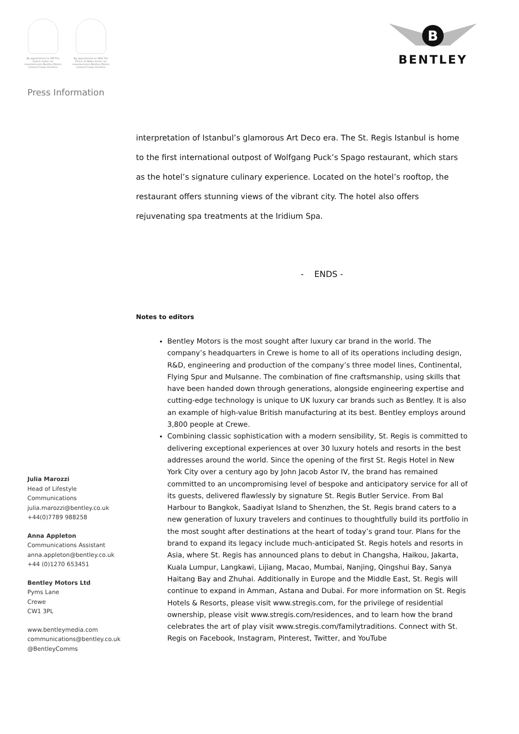By appointment to HM The Queen motor car manufacturers Bentley Motors Limited Crewe Cheshire
By appointment to HRH The Prince of Wales motor car manufacturers Bentley Motors Limited Crewe Cheshire
B
BENTLEY
Press Information
interpretation of Istanbul’s glamorous Art Deco era. The St. Regis Istanbul is home to the first international outpost of Wolfgang Puck’s Spago restaurant, which stars as the hotel’s signature culinary experience. Located on the hotel’s rooftop, the restaurant offers stunning views of the vibrant city. The hotel also offers rejuvenating spa treatments at the Iridium Spa.
- ENDS -
Notes to editors
Bentley Motors is the most sought after luxury car brand in the world. The company’s headquarters in Crewe is home to all of its operations including design, R&D, engineering and production of the company’s three model lines, Continental, Flying Spur and Mulsanne. The combination of fine craftsmanship, using skills that have been handed down through generations, alongside engineering expertise and cutting-edge technology is unique to UK luxury car brands such as Bentley. It is also an example of high-value British manufacturing at its best. Bentley employs around 3,800 people at Crewe.
Combining classic sophistication with a modern sensibility, St. Regis is committed to delivering exceptional experiences at over 30 luxury hotels and resorts in the best addresses around the world. Since the opening of the first St. Regis Hotel in New York City over a century ago by John Jacob Astor IV, the brand has remained committed to an uncompromising level of bespoke and anticipatory service for all of its guests, delivered flawlessly by signature St. Regis Butler Service. From Bal Harbour to Bangkok, Saadiyat Island to Shenzhen, the St. Regis brand caters to a new generation of luxury travelers and continues to thoughtfully build its portfolio in the most sought after destinations at the heart of today’s grand tour. Plans for the brand to expand its legacy include much-anticipated St. Regis hotels and resorts in Asia, where St. Regis has announced plans to debut in Changsha, Haikou, Jakarta, Kuala Lumpur, Langkawi, Lijiang, Macao, Mumbai, Nanjing, Qingshui Bay, Sanya Haitang Bay and Zhuhai. Additionally in Europe and the Middle East, St. Regis will continue to expand in Amman, Astana and Dubai. For more information on St. Regis Hotels & Resorts, please visit www.stregis.com, for the privilege of residential ownership, please visit www.stregis.com/residences, and to learn how the brand celebrates the art of play visit www.stregis.com/familytraditions. Connect with St. Regis on Facebook, Instagram, Pinterest, Twitter, and YouTube
Julia Marozzi
Head of Lifestyle
Communications
julia.marozzi@bentley.co.uk
+44(0)7789 988258
Anna Appleton
Communications Assistant
anna.appleton@bentley.co.uk
+44 (0)1270 653451
Bentley Motors Ltd
Pyms Lane
Crewe
CW1 3PL
www.bentleymedia.com
communications@bentley.co.uk
@BentleyComms